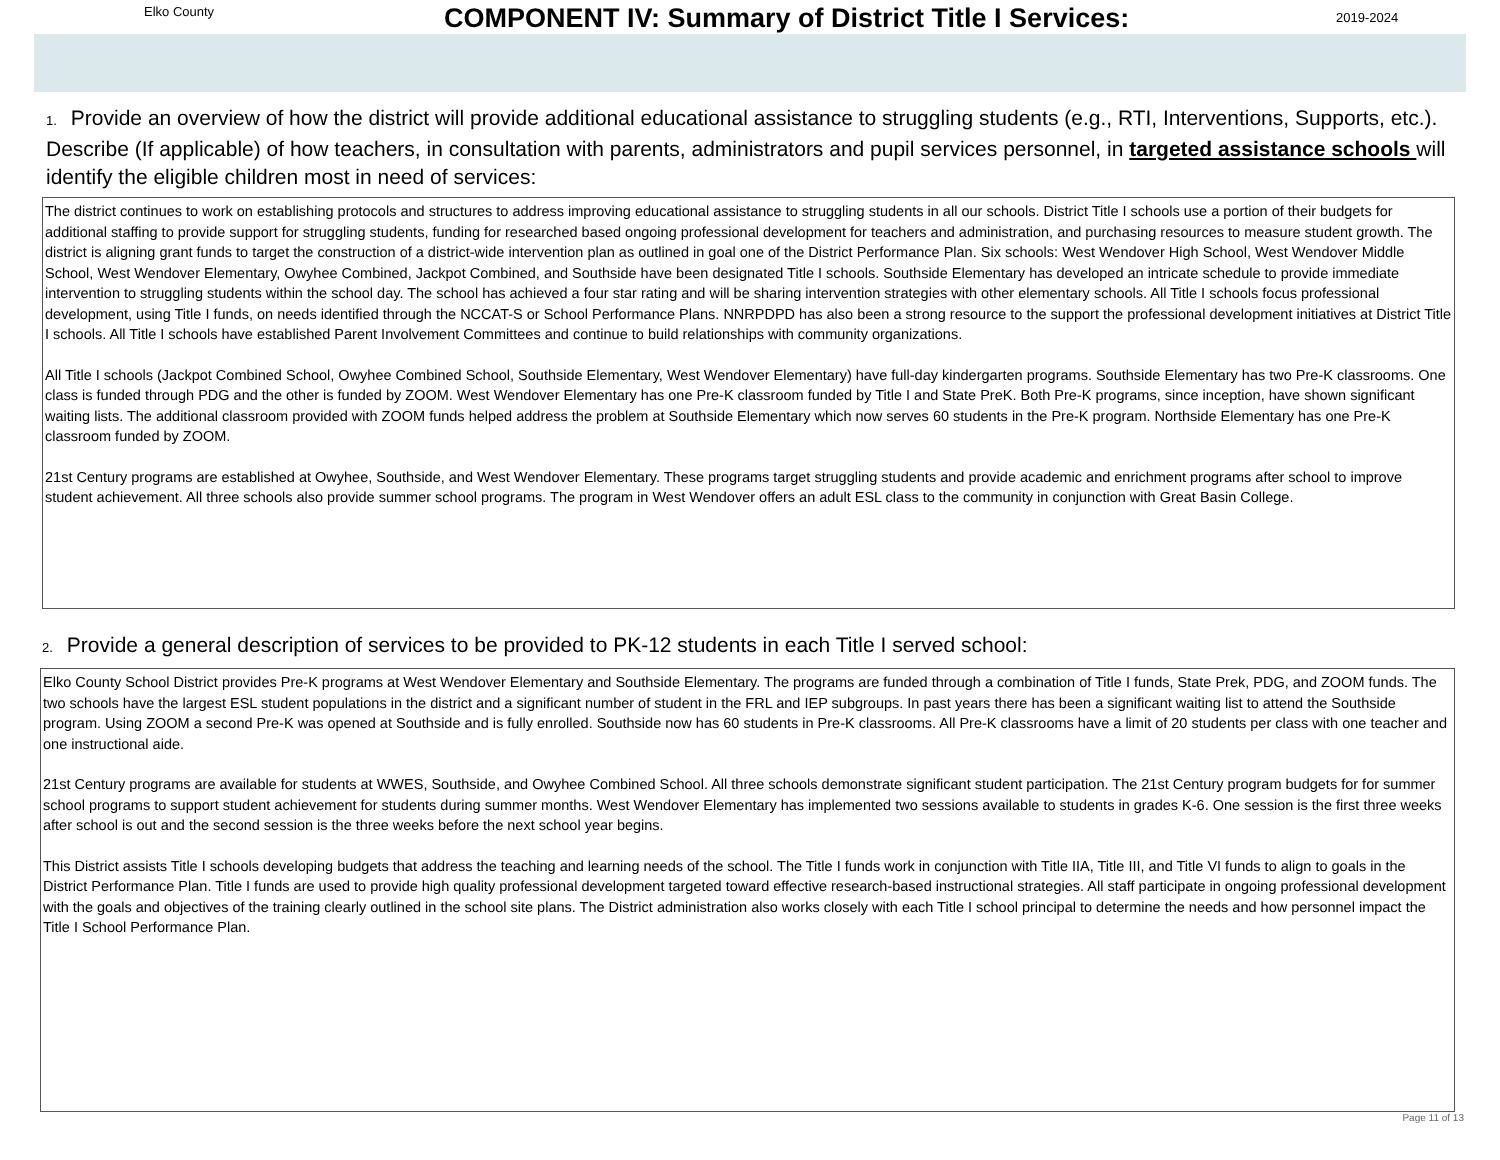Elko County
COMPONENT IV: Summary of District Title I Services:
2019-2024
1. Provide an overview of how the district will provide additional educational assistance to struggling students (e.g., RTI, Interventions, Supports, etc.). Describe (If applicable) of how teachers, in consultation with parents, administrators and pupil services personnel, in targeted assistance schools will identify the eligible children most in need of services:
The district continues to work on establishing protocols and structures to address improving educational assistance to struggling students in all our schools. District Title I schools use a portion of their budgets for additional staffing to provide support for struggling students, funding for researched based ongoing professional development for teachers and administration, and purchasing resources to measure student growth. The district is aligning grant funds to target the construction of a district-wide intervention plan as outlined in goal one of the District Performance Plan. Six schools: West Wendover High School, West Wendover Middle School, West Wendover Elementary, Owyhee Combined, Jackpot Combined, and Southside have been designated Title I schools. Southside Elementary has developed an intricate schedule to provide immediate intervention to struggling students within the school day. The school has achieved a four star rating and will be sharing intervention strategies with other elementary schools. All Title I schools focus professional development, using Title I funds, on needs identified through the NCCAT-S or School Performance Plans. NNRPDPD has also been a strong resource to the support the professional development initiatives at District Title I schools. All Title I schools have established Parent Involvement Committees and continue to build relationships with community organizations.
All Title I schools (Jackpot Combined School, Owyhee Combined School, Southside Elementary, West Wendover Elementary) have full-day kindergarten programs. Southside Elementary has two Pre-K classrooms. One class is funded through PDG and the other is funded by ZOOM. West Wendover Elementary has one Pre-K classroom funded by Title I and State PreK. Both Pre-K programs, since inception, have shown significant waiting lists. The additional classroom provided with ZOOM funds helped address the problem at Southside Elementary which now serves 60 students in the Pre-K program. Northside Elementary has one Pre-K classroom funded by ZOOM.
21st Century programs are established at Owyhee, Southside, and West Wendover Elementary. These programs target struggling students and provide academic and enrichment programs after school to improve student achievement. All three schools also provide summer school programs. The program in West Wendover offers an adult ESL class to the community in conjunction with Great Basin College.
2. Provide a general description of services to be provided to PK-12 students in each Title I served school:
Elko County School District provides Pre-K programs at West Wendover Elementary and Southside Elementary. The programs are funded through a combination of Title I funds, State Prek, PDG, and ZOOM funds. The two schools have the largest ESL student populations in the district and a significant number of student in the FRL and IEP subgroups. In past years there has been a significant waiting list to attend the Southside program. Using ZOOM a second Pre-K was opened at Southside and is fully enrolled. Southside now has 60 students in Pre-K classrooms. All Pre-K classrooms have a limit of 20 students per class with one teacher and one instructional aide.
21st Century programs are available for students at WWES, Southside, and Owyhee Combined School. All three schools demonstrate significant student participation. The 21st Century program budgets for for summer school programs to support student achievement for students during summer months. West Wendover Elementary has implemented two sessions available to students in grades K-6. One session is the first three weeks after school is out and the second session is the three weeks before the next school year begins.
This District assists Title I schools developing budgets that address the teaching and learning needs of the school. The Title I funds work in conjunction with Title IIA, Title III, and Title VI funds to align to goals in the District Performance Plan. Title I funds are used to provide high quality professional development targeted toward effective research-based instructional strategies. All staff participate in ongoing professional development with the goals and objectives of the training clearly outlined in the school site plans. The District administration also works closely with each Title I school principal to determine the needs and how personnel impact the Title I School Performance Plan.
Page 11 of 13